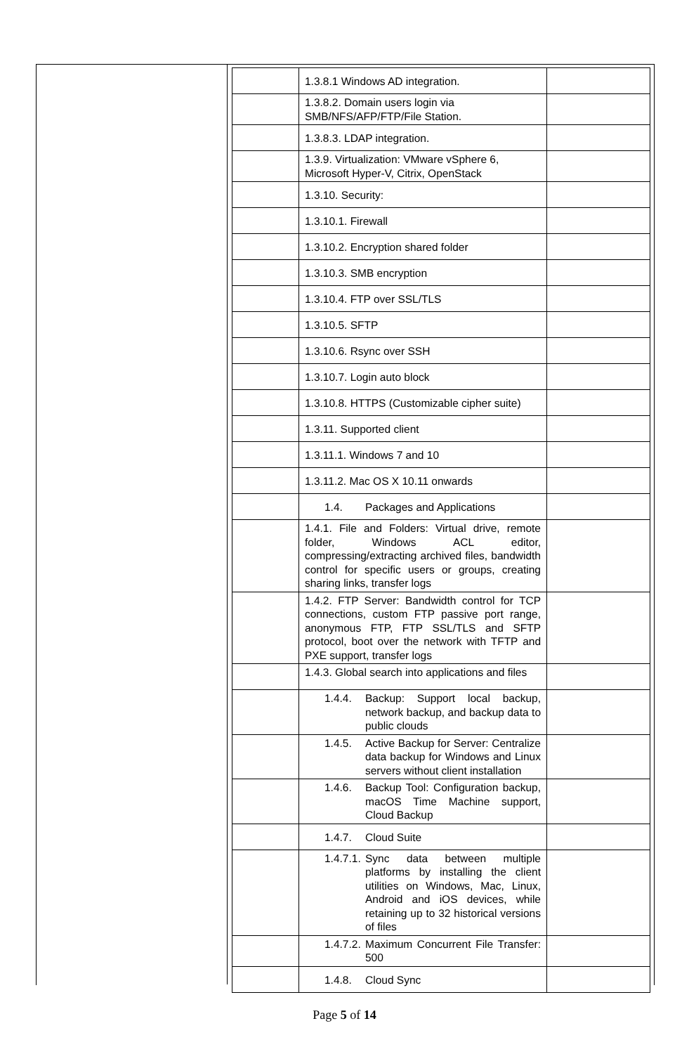| | 1.3.8.1 Windows AD integration. | |
| | 1.3.8.2. Domain users login via SMB/NFS/AFP/FTP/File Station. | |
| | 1.3.8.3. LDAP integration. | |
| | 1.3.9. Virtualization: VMware vSphere 6, Microsoft Hyper-V, Citrix, OpenStack | |
| | 1.3.10. Security: | |
| | 1.3.10.1. Firewall | |
| | 1.3.10.2. Encryption shared folder | |
| | 1.3.10.3. SMB encryption | |
| | 1.3.10.4. FTP over SSL/TLS | |
| | 1.3.10.5. SFTP | |
| | 1.3.10.6. Rsync over SSH | |
| | 1.3.10.7. Login auto block | |
| | 1.3.10.8. HTTPS (Customizable cipher suite) | |
| | 1.3.11. Supported client | |
| | 1.3.11.1. Windows 7 and 10 | |
| | 1.3.11.2. Mac OS X 10.11 onwards | |
| | 1.4. Packages and Applications | |
| | 1.4.1. File and Folders: Virtual drive, remote folder, Windows ACL editor, compressing/extracting archived files, bandwidth control for specific users or groups, creating sharing links, transfer logs | |
| | 1.4.2. FTP Server: Bandwidth control for TCP connections, custom FTP passive port range, anonymous FTP, FTP SSL/TLS and SFTP protocol, boot over the network with TFTP and PXE support, transfer logs | |
| | 1.4.3. Global search into applications and files | |
| | 1.4.4. Backup: Support local backup, network backup, and backup data to public clouds | |
| | 1.4.5. Active Backup for Server: Centralize data backup for Windows and Linux servers without client installation | |
| | 1.4.6. Backup Tool: Configuration backup, macOS Time Machine support, Cloud Backup | |
| | 1.4.7. Cloud Suite | |
| | 1.4.7.1. Sync data between multiple platforms by installing the client utilities on Windows, Mac, Linux, Android and iOS devices, while retaining up to 32 historical versions of files | |
| | 1.4.7.2. Maximum Concurrent File Transfer: 500 | |
| | 1.4.8. Cloud Sync | |
Page 5 of 14